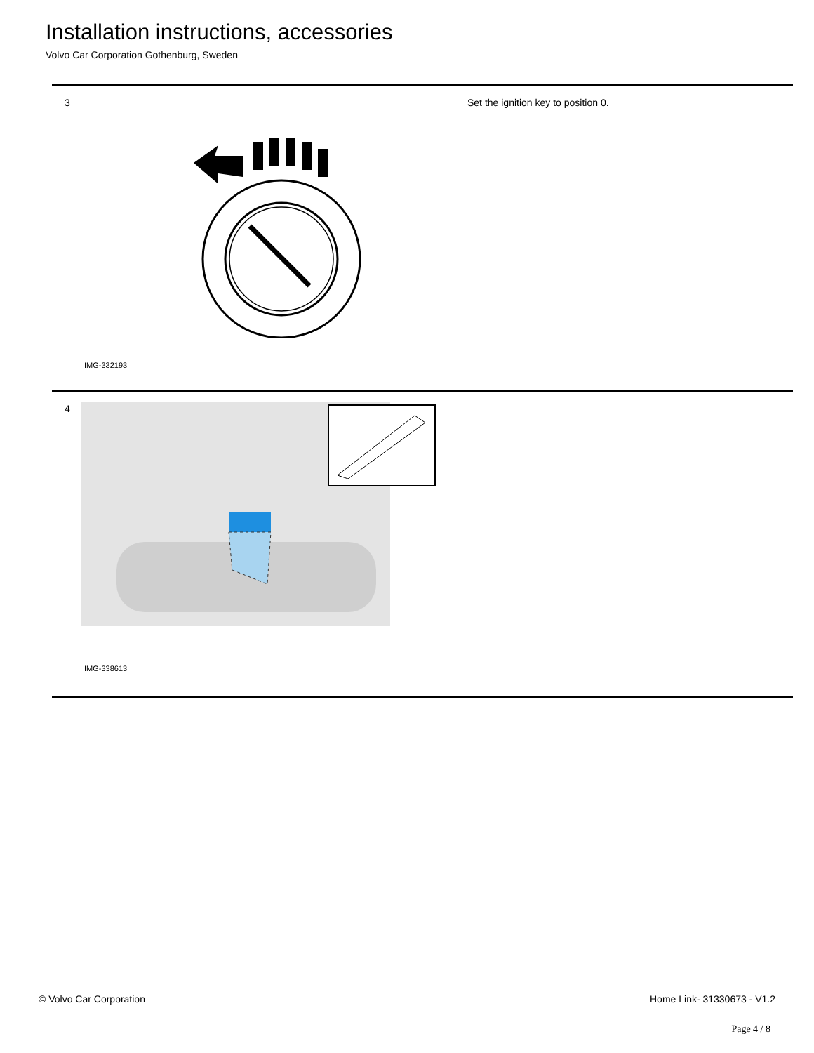Installation instructions, accessories
Volvo Car Corporation Gothenburg, Sweden
3
IMG-332193
Set the ignition key to position 0.
4
IMG-338613
© Volvo Car Corporation Home Link- 31330673 - V1.2
Page 4 / 8